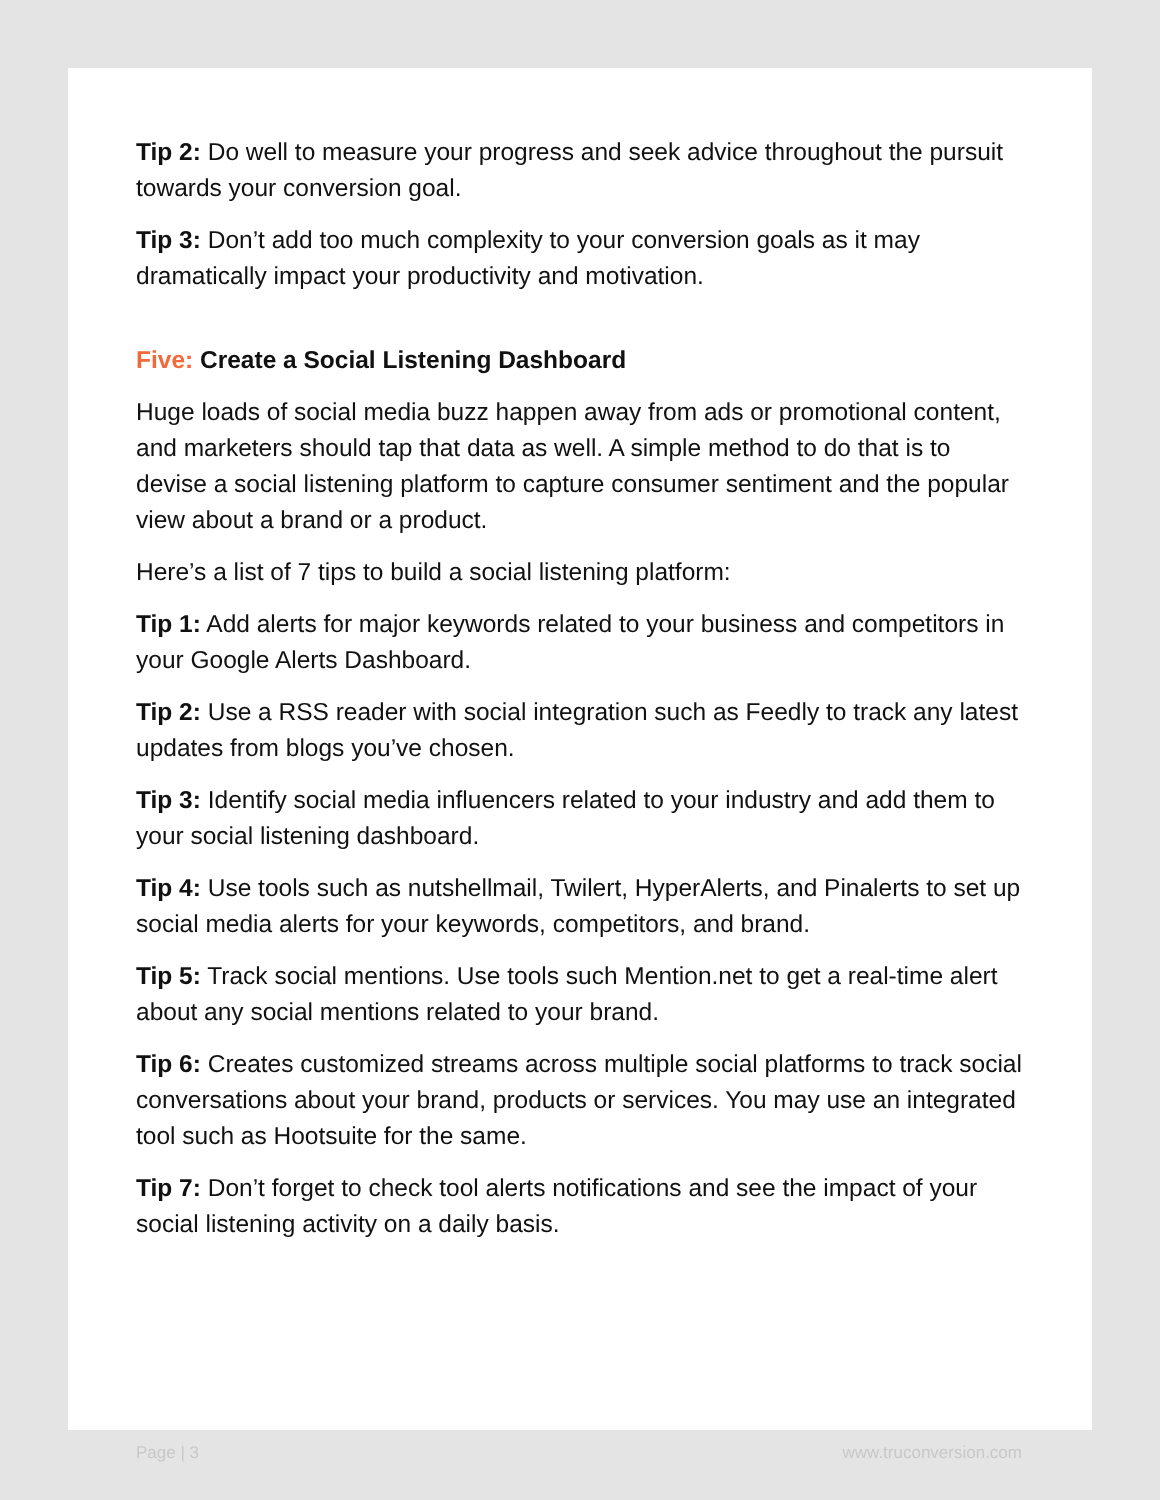Tip 2: Do well to measure your progress and seek advice throughout the pursuit towards your conversion goal.
Tip 3: Don’t add too much complexity to your conversion goals as it may dramatically impact your productivity and motivation.
Five: Create a Social Listening Dashboard
Huge loads of social media buzz happen away from ads or promotional content, and marketers should tap that data as well. A simple method to do that is to devise a social listening platform to capture consumer sentiment and the popular view about a brand or a product.
Here’s a list of 7 tips to build a social listening platform:
Tip 1: Add alerts for major keywords related to your business and competitors in your Google Alerts Dashboard.
Tip 2: Use a RSS reader with social integration such as Feedly to track any latest updates from blogs you’ve chosen.
Tip 3: Identify social media influencers related to your industry and add them to your social listening dashboard.
Tip 4: Use tools such as nutshellmail, Twilert, HyperAlerts, and Pinalerts to set up social media alerts for your keywords, competitors, and brand.
Tip 5: Track social mentions. Use tools such Mention.net to get a real-time alert about any social mentions related to your brand.
Tip 6: Creates customized streams across multiple social platforms to track social conversations about your brand, products or services. You may use an integrated tool such as Hootsuite for the same.
Tip 7: Don’t forget to check tool alerts notifications and see the impact of your social listening activity on a daily basis.
Page | 3 www.truconversion.com